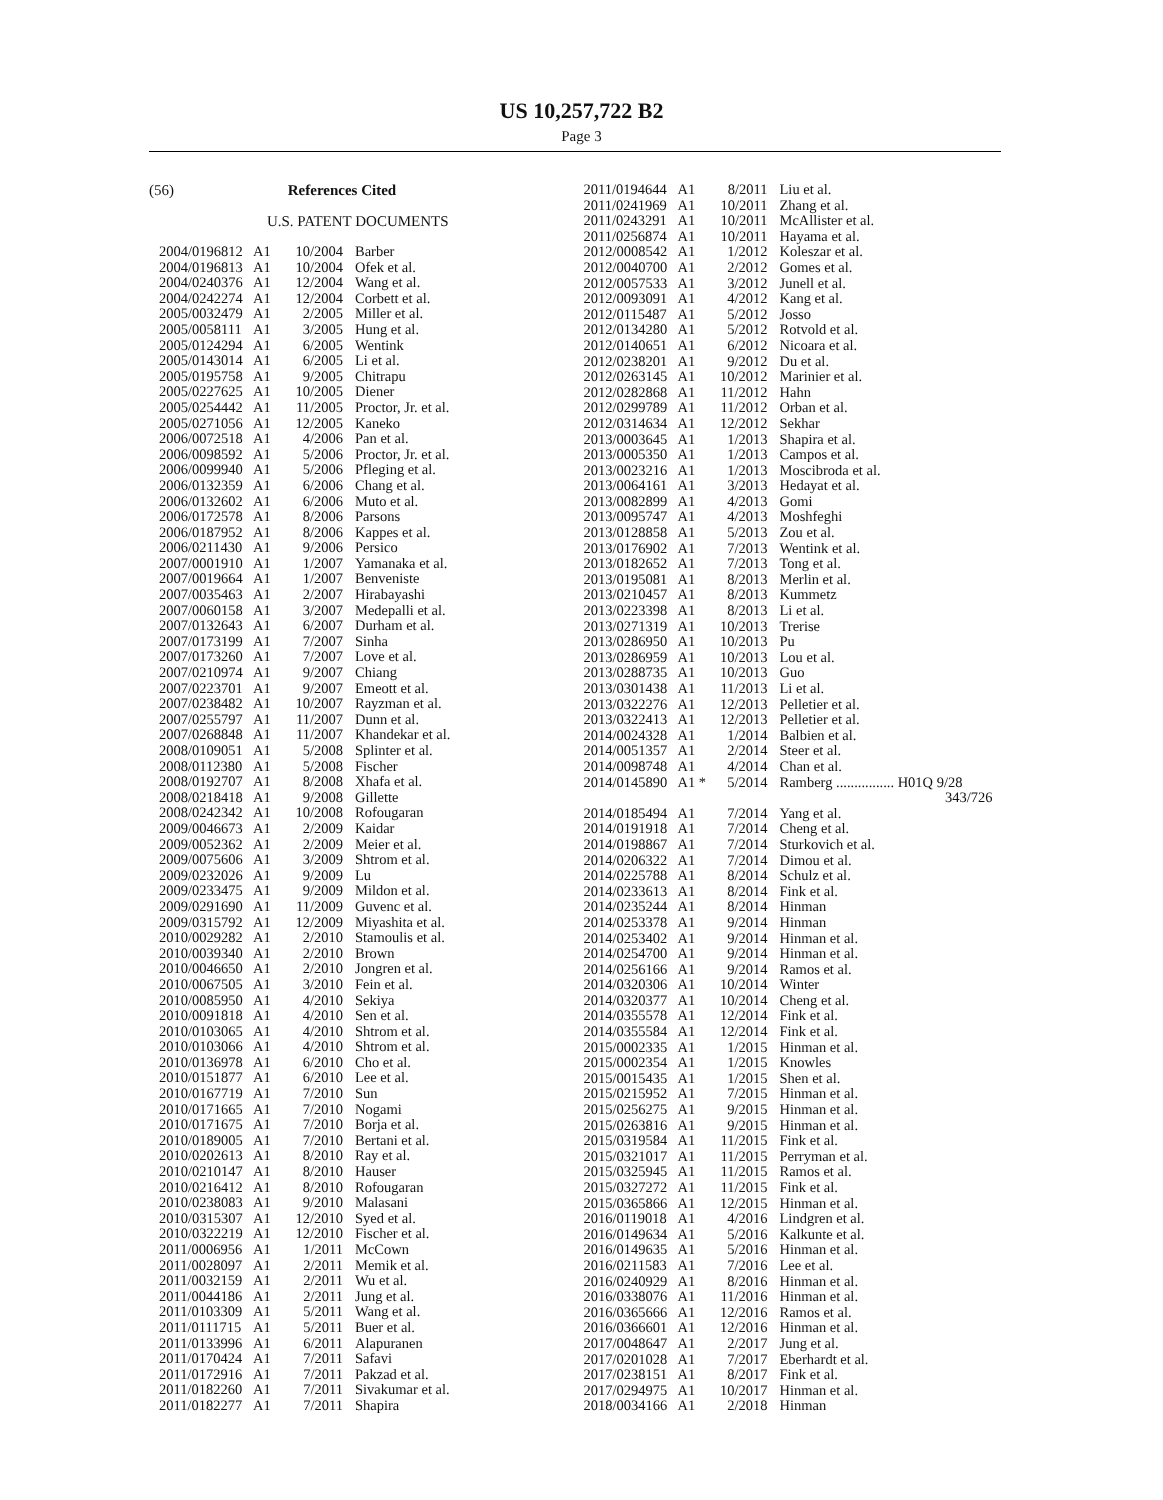US 10,257,722 B2
Page 3
(56) References Cited
U.S. PATENT DOCUMENTS
| 2004/0196812 | A1 | 10/2004 | Barber |
| 2004/0196813 | A1 | 10/2004 | Ofek et al. |
| 2004/0240376 | A1 | 12/2004 | Wang et al. |
| 2004/0242274 | A1 | 12/2004 | Corbett et al. |
| 2005/0032479 | A1 | 2/2005 | Miller et al. |
| 2005/0058111 | A1 | 3/2005 | Hung et al. |
| 2005/0124294 | A1 | 6/2005 | Wentink |
| 2005/0143014 | A1 | 6/2005 | Li et al. |
| 2005/0195758 | A1 | 9/2005 | Chitrapu |
| 2005/0227625 | A1 | 10/2005 | Diener |
| 2005/0254442 | A1 | 11/2005 | Proctor, Jr. et al. |
| 2005/0271056 | A1 | 12/2005 | Kaneko |
| 2006/0072518 | A1 | 4/2006 | Pan et al. |
| 2006/0098592 | A1 | 5/2006 | Proctor, Jr. et al. |
| 2006/0099940 | A1 | 5/2006 | Pfleging et al. |
| 2006/0132359 | A1 | 6/2006 | Chang et al. |
| 2006/0132602 | A1 | 6/2006 | Muto et al. |
| 2006/0172578 | A1 | 8/2006 | Parsons |
| 2006/0187952 | A1 | 8/2006 | Kappes et al. |
| 2006/0211430 | A1 | 9/2006 | Persico |
| 2007/0001910 | A1 | 1/2007 | Yamanaka et al. |
| 2007/0019664 | A1 | 1/2007 | Benveniste |
| 2007/0035463 | A1 | 2/2007 | Hirabayashi |
| 2007/0060158 | A1 | 3/2007 | Medepalli et al. |
| 2007/0132643 | A1 | 6/2007 | Durham et al. |
| 2007/0173199 | A1 | 7/2007 | Sinha |
| 2007/0173260 | A1 | 7/2007 | Love et al. |
| 2007/0210974 | A1 | 9/2007 | Chiang |
| 2007/0223701 | A1 | 9/2007 | Emeott et al. |
| 2007/0238482 | A1 | 10/2007 | Rayzman et al. |
| 2007/0255797 | A1 | 11/2007 | Dunn et al. |
| 2007/0268848 | A1 | 11/2007 | Khandekar et al. |
| 2008/0109051 | A1 | 5/2008 | Splinter et al. |
| 2008/0112380 | A1 | 5/2008 | Fischer |
| 2008/0192707 | A1 | 8/2008 | Xhafa et al. |
| 2008/0218418 | A1 | 9/2008 | Gillette |
| 2008/0242342 | A1 | 10/2008 | Rofougaran |
| 2009/0046673 | A1 | 2/2009 | Kaidar |
| 2009/0052362 | A1 | 2/2009 | Meier et al. |
| 2009/0075606 | A1 | 3/2009 | Shtrom et al. |
| 2009/0232026 | A1 | 9/2009 | Lu |
| 2009/0233475 | A1 | 9/2009 | Mildon et al. |
| 2009/0291690 | A1 | 11/2009 | Guvenc et al. |
| 2009/0315792 | A1 | 12/2009 | Miyashita et al. |
| 2010/0029282 | A1 | 2/2010 | Stamoulis et al. |
| 2010/0039340 | A1 | 2/2010 | Brown |
| 2010/0046650 | A1 | 2/2010 | Jongren et al. |
| 2010/0067505 | A1 | 3/2010 | Fein et al. |
| 2010/0085950 | A1 | 4/2010 | Sekiya |
| 2010/0091818 | A1 | 4/2010 | Sen et al. |
| 2010/0103065 | A1 | 4/2010 | Shtrom et al. |
| 2010/0103066 | A1 | 4/2010 | Shtrom et al. |
| 2010/0136978 | A1 | 6/2010 | Cho et al. |
| 2010/0151877 | A1 | 6/2010 | Lee et al. |
| 2010/0167719 | A1 | 7/2010 | Sun |
| 2010/0171665 | A1 | 7/2010 | Nogami |
| 2010/0171675 | A1 | 7/2010 | Borja et al. |
| 2010/0189005 | A1 | 7/2010 | Bertani et al. |
| 2010/0202613 | A1 | 8/2010 | Ray et al. |
| 2010/0210147 | A1 | 8/2010 | Hauser |
| 2010/0216412 | A1 | 8/2010 | Rofougaran |
| 2010/0238083 | A1 | 9/2010 | Malasani |
| 2010/0315307 | A1 | 12/2010 | Syed et al. |
| 2010/0322219 | A1 | 12/2010 | Fischer et al. |
| 2011/0006956 | A1 | 1/2011 | McCown |
| 2011/0028097 | A1 | 2/2011 | Memik et al. |
| 2011/0032159 | A1 | 2/2011 | Wu et al. |
| 2011/0044186 | A1 | 2/2011 | Jung et al. |
| 2011/0103309 | A1 | 5/2011 | Wang et al. |
| 2011/0111715 | A1 | 5/2011 | Buer et al. |
| 2011/0133996 | A1 | 6/2011 | Alapuranen |
| 2011/0170424 | A1 | 7/2011 | Safavi |
| 2011/0172916 | A1 | 7/2011 | Pakzad et al. |
| 2011/0182260 | A1 | 7/2011 | Sivakumar et al. |
| 2011/0182277 | A1 | 7/2011 | Shapira |
| 2011/0194644 | A1 | 8/2011 | Liu et al. |
| 2011/0241969 | A1 | 10/2011 | Zhang et al. |
| 2011/0243291 | A1 | 10/2011 | McAllister et al. |
| 2011/0256874 | A1 | 10/2011 | Hayama et al. |
| 2012/0008542 | A1 | 1/2012 | Koleszar et al. |
| 2012/0040700 | A1 | 2/2012 | Gomes et al. |
| 2012/0057533 | A1 | 3/2012 | Junell et al. |
| 2012/0093091 | A1 | 4/2012 | Kang et al. |
| 2012/0115487 | A1 | 5/2012 | Josso |
| 2012/0134280 | A1 | 5/2012 | Rotvold et al. |
| 2012/0140651 | A1 | 6/2012 | Nicoara et al. |
| 2012/0238201 | A1 | 9/2012 | Du et al. |
| 2012/0263145 | A1 | 10/2012 | Marinier et al. |
| 2012/0282868 | A1 | 11/2012 | Hahn |
| 2012/0299789 | A1 | 11/2012 | Orban et al. |
| 2012/0314634 | A1 | 12/2012 | Sekhar |
| 2013/0003645 | A1 | 1/2013 | Shapira et al. |
| 2013/0005350 | A1 | 1/2013 | Campos et al. |
| 2013/0023216 | A1 | 1/2013 | Moscibroda et al. |
| 2013/0064161 | A1 | 3/2013 | Hedayat et al. |
| 2013/0082899 | A1 | 4/2013 | Gomi |
| 2013/0095747 | A1 | 4/2013 | Moshfeghi |
| 2013/0128858 | A1 | 5/2013 | Zou et al. |
| 2013/0176902 | A1 | 7/2013 | Wentink et al. |
| 2013/0182652 | A1 | 7/2013 | Tong et al. |
| 2013/0195081 | A1 | 8/2013 | Merlin et al. |
| 2013/0210457 | A1 | 8/2013 | Kummetz |
| 2013/0223398 | A1 | 8/2013 | Li et al. |
| 2013/0271319 | A1 | 10/2013 | Trerise |
| 2013/0286950 | A1 | 10/2013 | Pu |
| 2013/0286959 | A1 | 10/2013 | Lou et al. |
| 2013/0288735 | A1 | 10/2013 | Guo |
| 2013/0301438 | A1 | 11/2013 | Li et al. |
| 2013/0322276 | A1 | 12/2013 | Pelletier et al. |
| 2013/0322413 | A1 | 12/2013 | Pelletier et al. |
| 2014/0024328 | A1 | 1/2014 | Balbien et al. |
| 2014/0051357 | A1 | 2/2014 | Steer et al. |
| 2014/0098748 | A1 | 4/2014 | Chan et al. |
| 2014/0145890 | A1 * | 5/2014 | Ramberg ................ H01Q 9/28 |
| 343/726 | | | |
| 2014/0185494 | A1 | 7/2014 | Yang et al. |
| 2014/0191918 | A1 | 7/2014 | Cheng et al. |
| 2014/0198867 | A1 | 7/2014 | Sturkovich et al. |
| 2014/0206322 | A1 | 7/2014 | Dimou et al. |
| 2014/0225788 | A1 | 8/2014 | Schulz et al. |
| 2014/0233613 | A1 | 8/2014 | Fink et al. |
| 2014/0235244 | A1 | 8/2014 | Hinman |
| 2014/0253378 | A1 | 9/2014 | Hinman |
| 2014/0253402 | A1 | 9/2014 | Hinman et al. |
| 2014/0254700 | A1 | 9/2014 | Hinman et al. |
| 2014/0256166 | A1 | 9/2014 | Ramos et al. |
| 2014/0320306 | A1 | 10/2014 | Winter |
| 2014/0320377 | A1 | 10/2014 | Cheng et al. |
| 2014/0355578 | A1 | 12/2014 | Fink et al. |
| 2014/0355584 | A1 | 12/2014 | Fink et al. |
| 2015/0002335 | A1 | 1/2015 | Hinman et al. |
| 2015/0002354 | A1 | 1/2015 | Knowles |
| 2015/0015435 | A1 | 1/2015 | Shen et al. |
| 2015/0215952 | A1 | 7/2015 | Hinman et al. |
| 2015/0256275 | A1 | 9/2015 | Hinman et al. |
| 2015/0263816 | A1 | 9/2015 | Hinman et al. |
| 2015/0319584 | A1 | 11/2015 | Fink et al. |
| 2015/0321017 | A1 | 11/2015 | Perryman et al. |
| 2015/0325945 | A1 | 11/2015 | Ramos et al. |
| 2015/0327272 | A1 | 11/2015 | Fink et al. |
| 2015/0365866 | A1 | 12/2015 | Hinman et al. |
| 2016/0119018 | A1 | 4/2016 | Lindgren et al. |
| 2016/0149634 | A1 | 5/2016 | Kalkunte et al. |
| 2016/0149635 | A1 | 5/2016 | Hinman et al. |
| 2016/0211583 | A1 | 7/2016 | Lee et al. |
| 2016/0240929 | A1 | 8/2016 | Hinman et al. |
| 2016/0338076 | A1 | 11/2016 | Hinman et al. |
| 2016/0365666 | A1 | 12/2016 | Ramos et al. |
| 2016/0366601 | A1 | 12/2016 | Hinman et al. |
| 2017/0048647 | A1 | 2/2017 | Jung et al. |
| 2017/0201028 | A1 | 7/2017 | Eberhardt et al. |
| 2017/0238151 | A1 | 8/2017 | Fink et al. |
| 2017/0294975 | A1 | 10/2017 | Hinman et al. |
| 2018/0034166 | A1 | 2/2018 | Hinman |